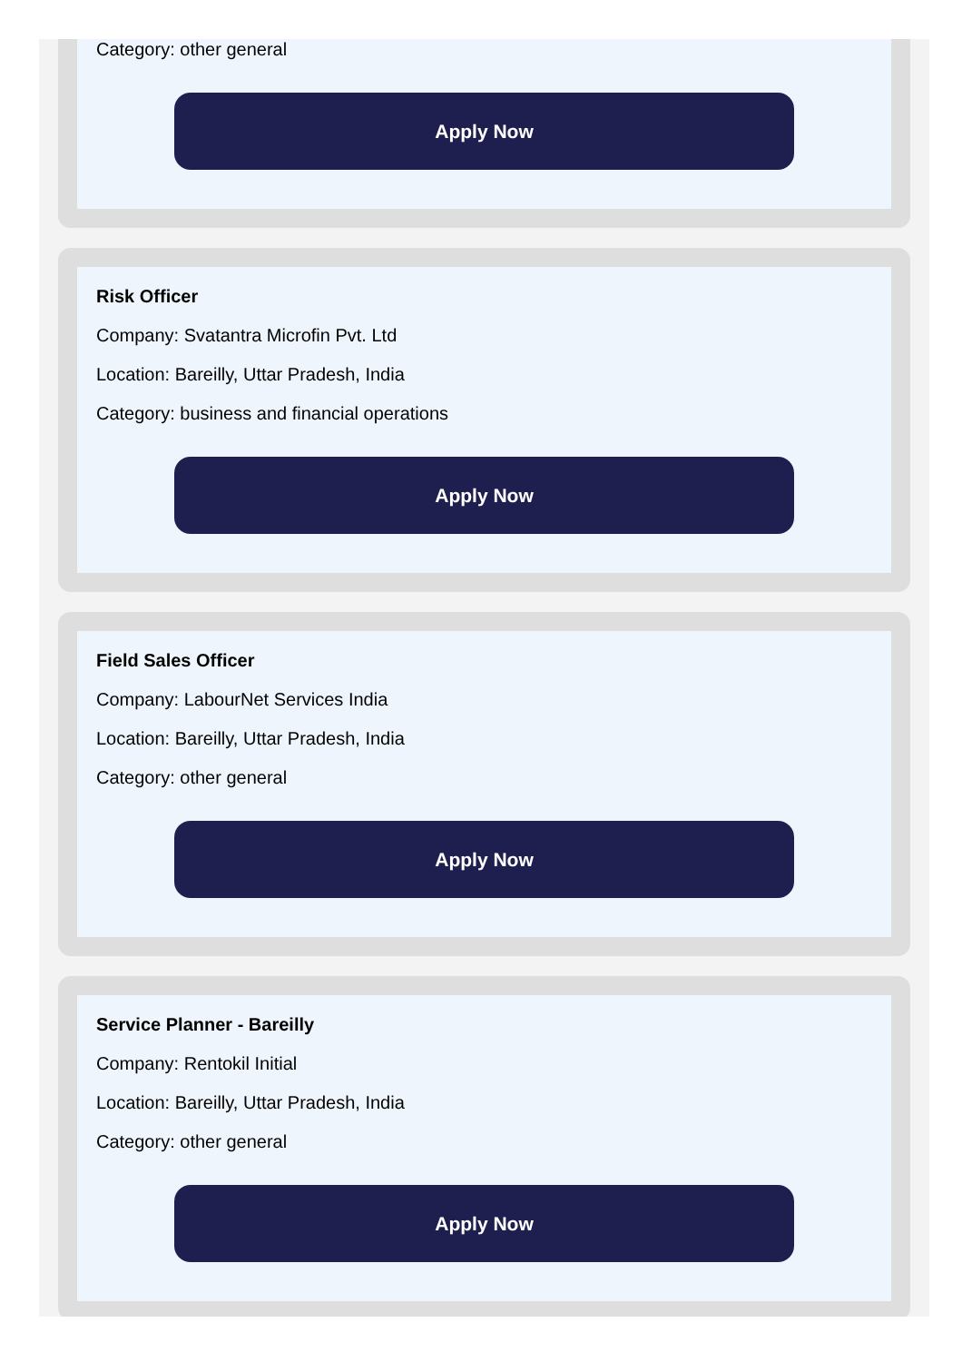Category: other general
Apply Now
Risk Officer
Company: Svatantra Microfin Pvt. Ltd
Location: Bareilly, Uttar Pradesh, India
Category: business and financial operations
Apply Now
Field Sales Officer
Company: LabourNet Services India
Location: Bareilly, Uttar Pradesh, India
Category: other general
Apply Now
Service Planner - Bareilly
Company: Rentokil Initial
Location: Bareilly, Uttar Pradesh, India
Category: other general
Apply Now